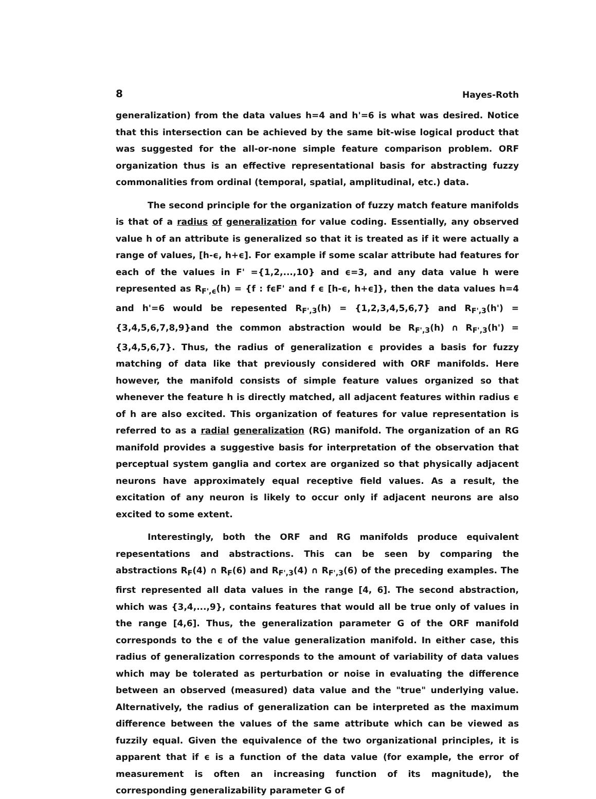8 Hayes-Roth
generalization) from the data values h=4 and h'=6 is what was desired. Notice that this intersection can be achieved by the same bit-wise logical product that was suggested for the all-or-none simple feature comparison problem. ORF organization thus is an effective representational basis for abstracting fuzzy commonalities from ordinal (temporal, spatial, amplitudinal, etc.) data.
The second principle for the organization of fuzzy match feature manifolds is that of a radius of generalization for value coding. Essentially, any observed value h of an attribute is generalized so that it is treated as if it were actually a range of values, [h-ϵ, h+ϵ]. For example if some scalar attribute had features for each of the values in F' ={1,2,...,10} and ϵ=3, and any data value h were represented as R<sub>F',ϵ</sub>(h) = {f : fϵF' and f ϵ [h-ϵ, h+ϵ]}, then the data values h=4 and h'=6 would be repesented R<sub>F',3</sub>(h) = {1,2,3,4,5,6,7} and R<sub>F',3</sub>(h') = {3,4,5,6,7,8,9}and the common abstraction would be R<sub>F',3</sub>(h) ∩ R<sub>F',3</sub>(h') = {3,4,5,6,7}. Thus, the radius of generalization ϵ provides a basis for fuzzy matching of data like that previously considered with ORF manifolds. Here however, the manifold consists of simple feature values organized so that whenever the feature h is directly matched, all adjacent features within radius ϵ of h are also excited. This organization of features for value representation is referred to as a radial generalization (RG) manifold. The organization of an RG manifold provides a suggestive basis for interpretation of the observation that perceptual system ganglia and cortex are organized so that physically adjacent neurons have approximately equal receptive field values. As a result, the excitation of any neuron is likely to occur only if adjacent neurons are also excited to some extent.
Interestingly, both the ORF and RG manifolds produce equivalent repesentations and abstractions. This can be seen by comparing the abstractions R<sub>F</sub>(4) ∩ R<sub>F</sub>(6) and R<sub>F',3</sub>(4) ∩ R<sub>F',3</sub>(6) of the preceding examples. The first represented all data values in the range [4, 6]. The second abstraction, which was {3,4,...,9}, contains features that would all be true only of values in the range [4,6]. Thus, the generalization parameter G of the ORF manifold corresponds to the ϵ of the value generalization manifold. In either case, this radius of generalization corresponds to the amount of variability of data values which may be tolerated as perturbation or noise in evaluating the difference between an observed (measured) data value and the "true" underlying value. Alternatively, the radius of generalization can be interpreted as the maximum difference between the values of the same attribute which can be viewed as fuzzily equal. Given the equivalence of the two organizational principles, it is apparent that if ϵ is a function of the data value (for example, the error of measurement is often an increasing function of its magnitude), the corresponding generalizability parameter G of